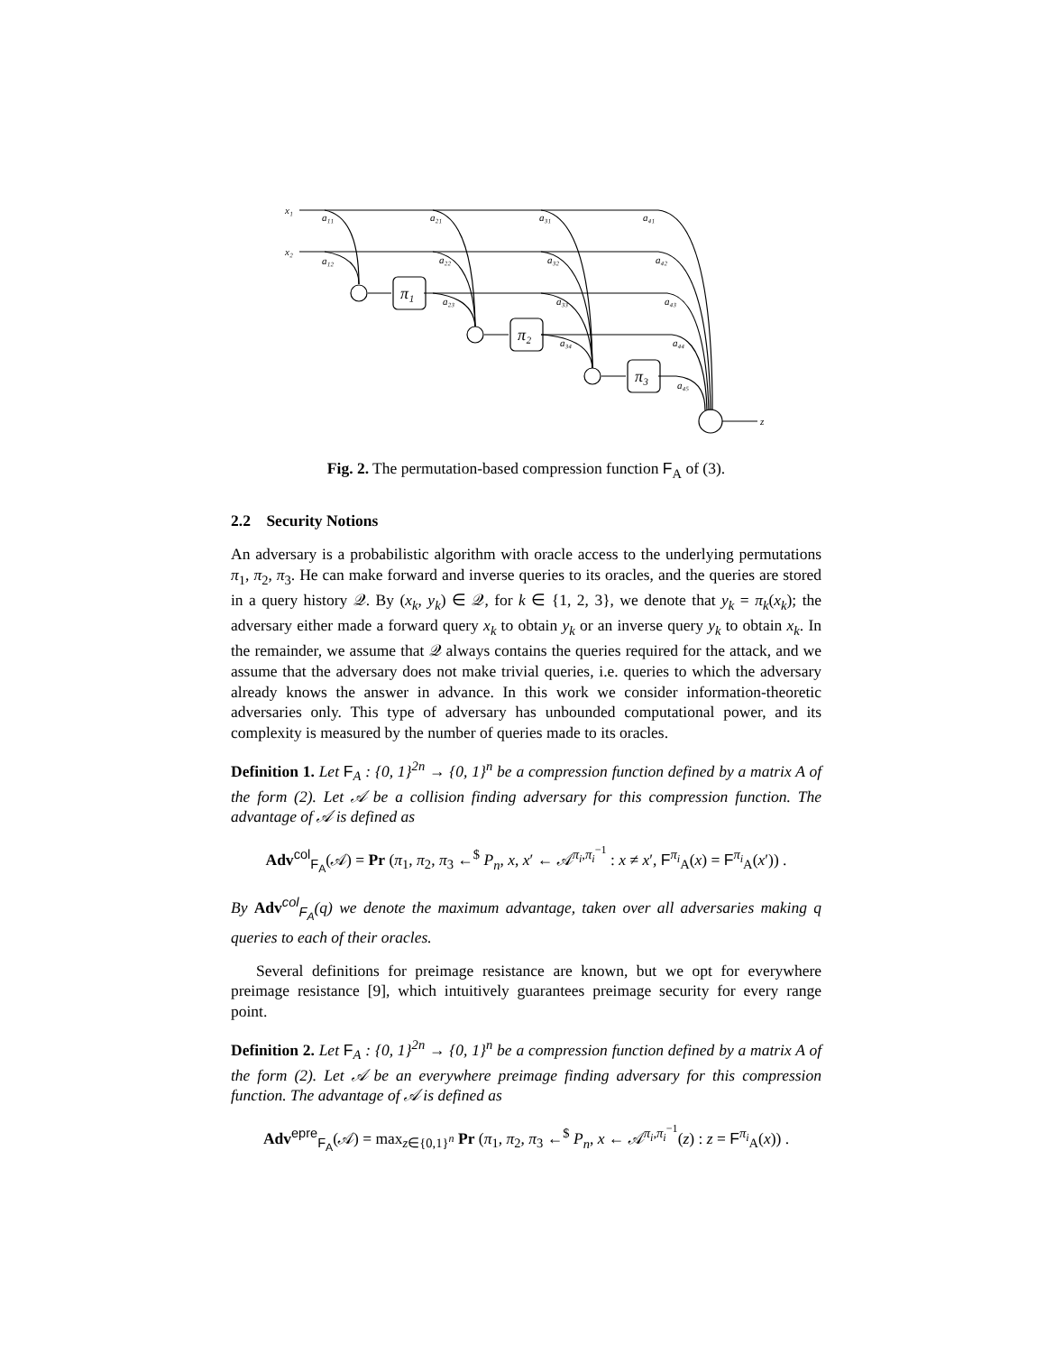x₁
x₂
z
π₁
π₂
π₃
a₁₁
a₂₁
a₃₁
a₄₁
a₁₂
a₂₂
a₃₂
a₄₂
a₂₃
a₃₃
a₄₃
a₃₄
a₄₄
a₄₅
Fig. 2. The permutation-based compression function F<sub>A</sub> of (3).
2.2 Security Notions
An adversary is a probabilistic algorithm with oracle access to the underlying permutations π<sub>1</sub>, π<sub>2</sub>, π<sub>3</sub>. He can make forward and inverse queries to its oracles, and the queries are stored in a query history 𝒬. By (x<sub>k</sub>, y<sub>k</sub>) ∈ 𝒬, for k ∈ {1, 2, 3}, we denote that y<sub>k</sub> = π<sub>k</sub>(x<sub>k</sub>); the adversary either made a forward query x<sub>k</sub> to obtain y<sub>k</sub> or an inverse query y<sub>k</sub> to obtain x<sub>k</sub>. In the remainder, we assume that 𝒬 always contains the queries required for the attack, and we assume that the adversary does not make trivial queries, i.e. queries to which the adversary already knows the answer in advance. In this work we consider information-theoretic adversaries only. This type of adversary has unbounded computational power, and its complexity is measured by the number of queries made to its oracles.
Definition 1. Let F<sub>A</sub> : {0, 1}<sup>2n</sup> → {0, 1}<sup>n</sup> be a compression function defined by a matrix A of the form (2). Let 𝒜 be a collision finding adversary for this compression function. The advantage of 𝒜 is defined as
Adv<sup>col</sup><sub>F<sub>A</sub></sub>(𝒜) = Pr (π<sub>1</sub>, π<sub>2</sub>, π<sub>3</sub> ←<sup>$</sup> P<sub>n</sub>, x, x′ ← 𝒜<sup>π<sub>i</sub>,π<sub>i</sub><sup>−1</sup></sup> : x ≠ x′, F<sup>π<sub>i</sub></sup><sub>A</sub>(x) = F<sup>π<sub>i</sub></sup><sub>A</sub>(x′)) .
By Adv<sup>col</sup><sub>F<sub>A</sub></sub>(q) we denote the maximum advantage, taken over all adversaries making q queries to each of their oracles.
Several definitions for preimage resistance are known, but we opt for everywhere preimage resistance [9], which intuitively guarantees preimage security for every range point.
Definition 2. Let F<sub>A</sub> : {0, 1}<sup>2n</sup> → {0, 1}<sup>n</sup> be a compression function defined by a matrix A of the form (2). Let 𝒜 be an everywhere preimage finding adversary for this compression function. The advantage of 𝒜 is defined as
Adv<sup>epre</sup><sub>F<sub>A</sub></sub>(𝒜) = max<sub>z∈{0,1}<sup>n</sup></sub> Pr (π<sub>1</sub>, π<sub>2</sub>, π<sub>3</sub> ←<sup>$</sup> P<sub>n</sub>, x ← 𝒜<sup>π<sub>i</sub>,π<sub>i</sub><sup>−1</sup></sup>(z) : z = F<sup>π<sub>i</sub></sup><sub>A</sub>(x)) .